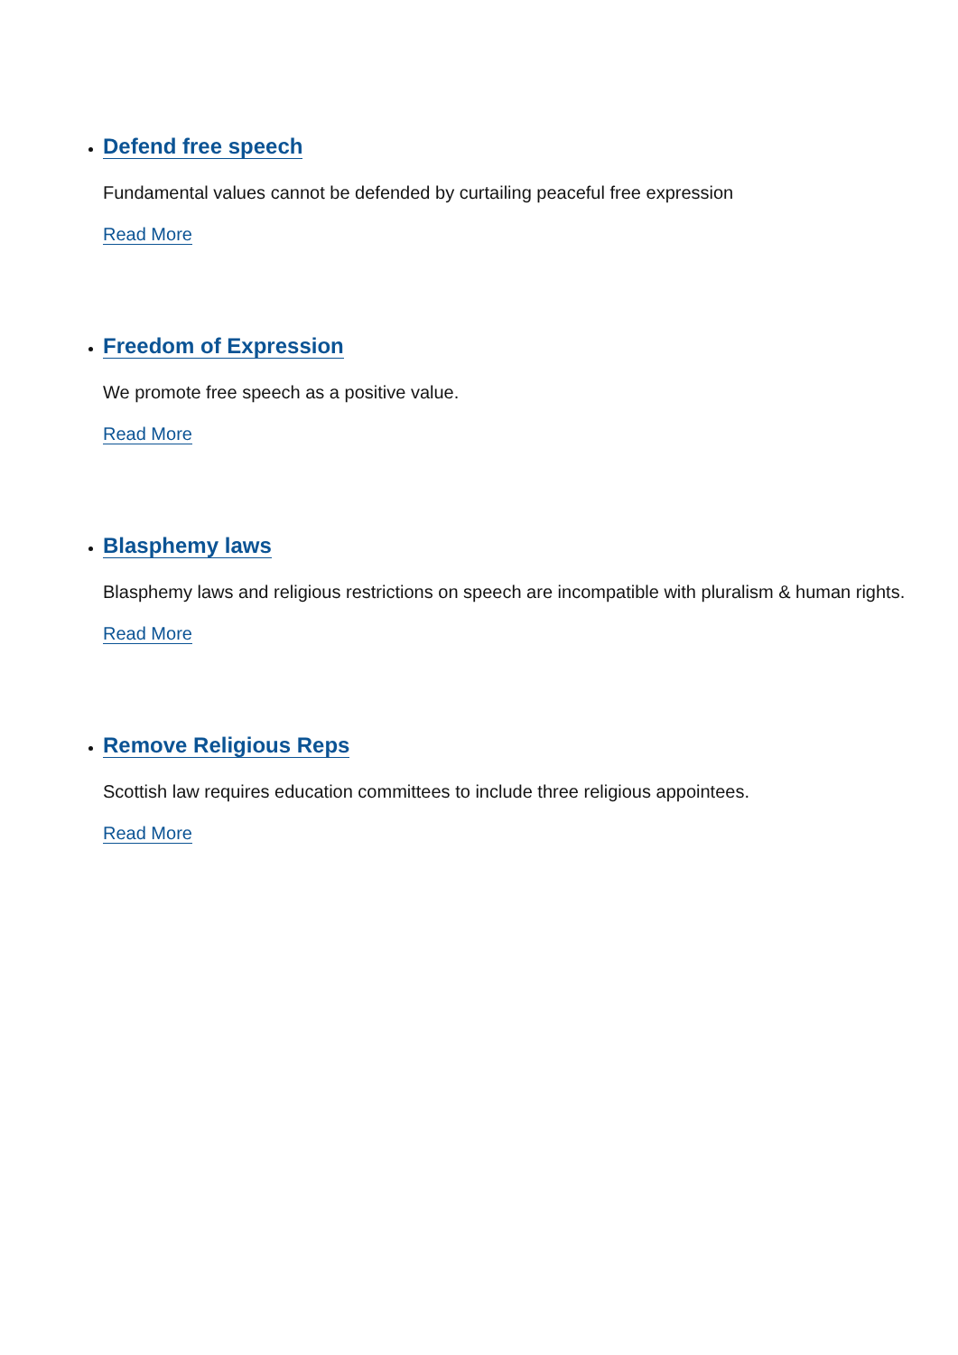Defend free speech
Fundamental values cannot be defended by curtailing peaceful free expression
Read More
Freedom of Expression
We promote free speech as a positive value.
Read More
Blasphemy laws
Blasphemy laws and religious restrictions on speech are incompatible with pluralism & human rights.
Read More
Remove Religious Reps
Scottish law requires education committees to include three religious appointees.
Read More